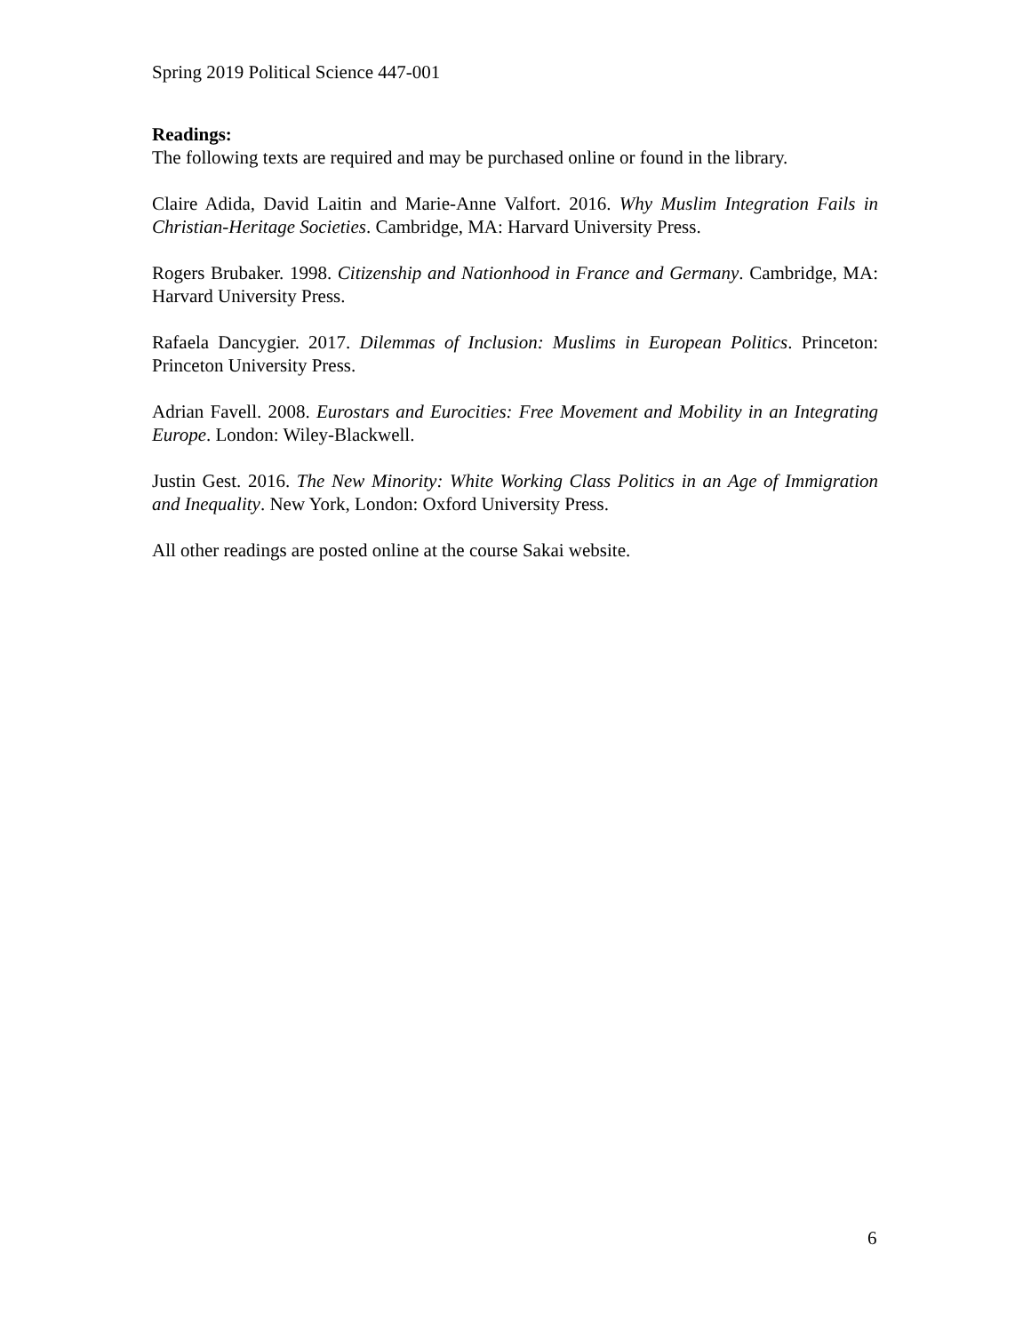Spring 2019 Political Science 447-001
Readings:
The following texts are required and may be purchased online or found in the library.
Claire Adida, David Laitin and Marie-Anne Valfort. 2016. Why Muslim Integration Fails in Christian-Heritage Societies. Cambridge, MA: Harvard University Press.
Rogers Brubaker. 1998. Citizenship and Nationhood in France and Germany. Cambridge, MA: Harvard University Press.
Rafaela Dancygier. 2017. Dilemmas of Inclusion: Muslims in European Politics. Princeton: Princeton University Press.
Adrian Favell. 2008. Eurostars and Eurocities: Free Movement and Mobility in an Integrating Europe. London: Wiley-Blackwell.
Justin Gest. 2016. The New Minority: White Working Class Politics in an Age of Immigration and Inequality. New York, London: Oxford University Press.
All other readings are posted online at the course Sakai website.
6